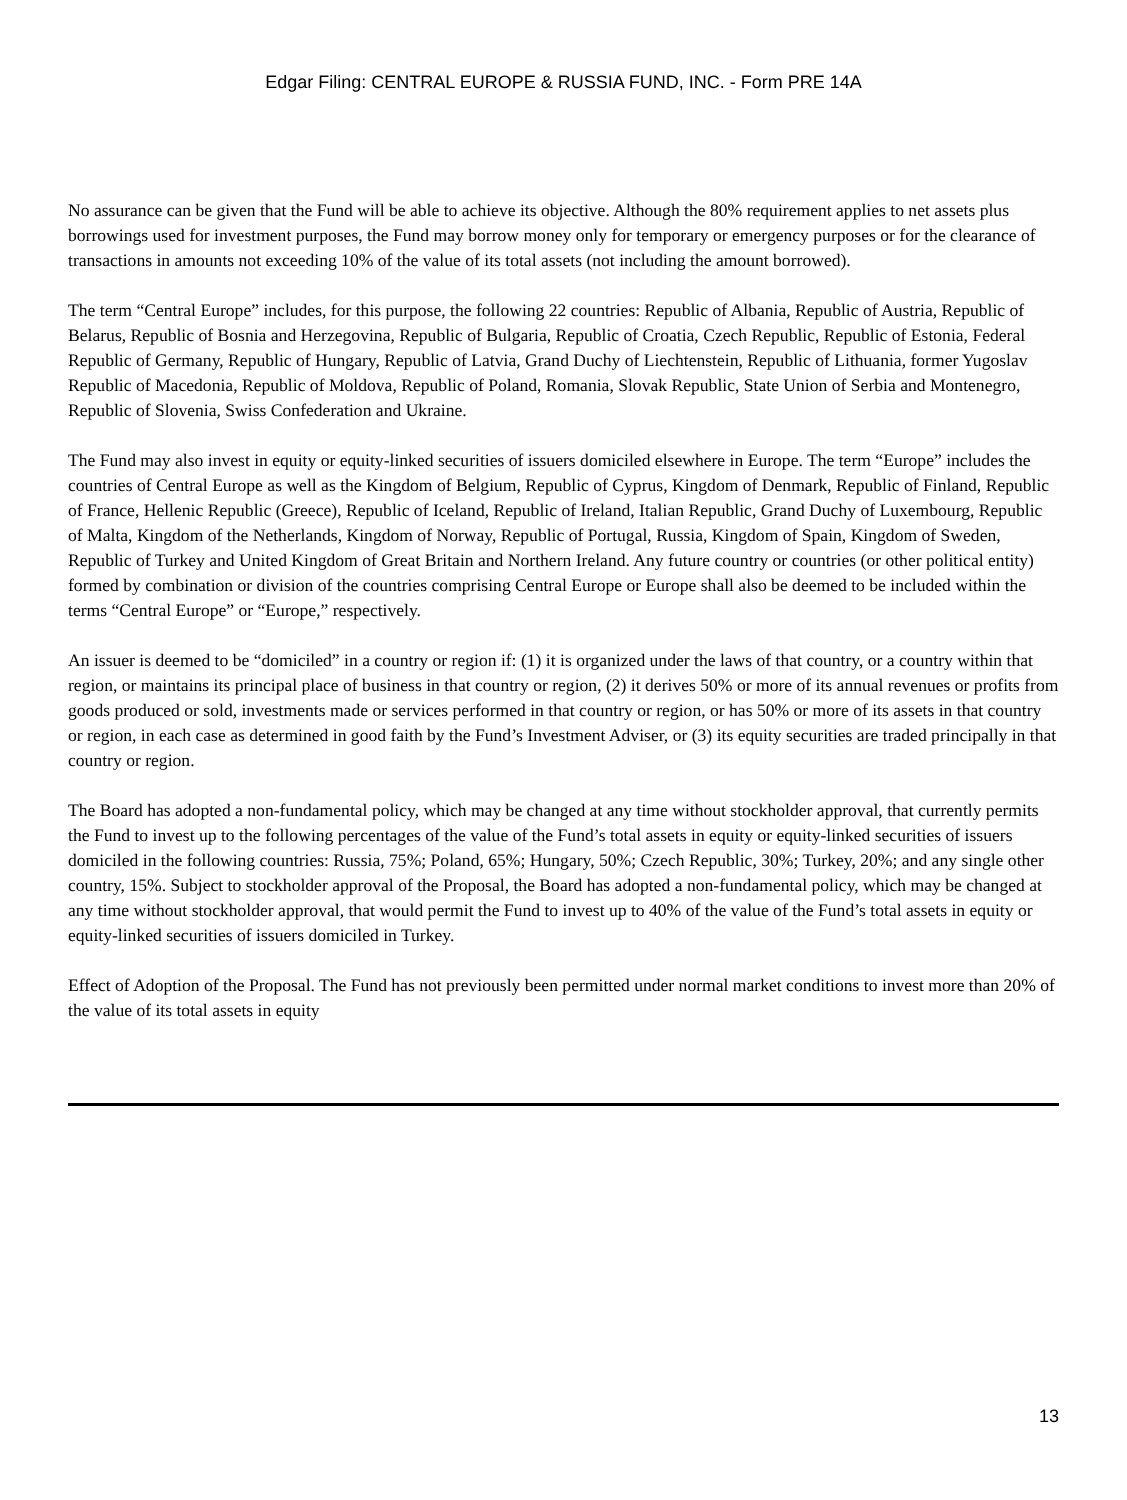Edgar Filing: CENTRAL EUROPE & RUSSIA FUND, INC. - Form PRE 14A
No assurance can be given that the Fund will be able to achieve its objective. Although the 80% requirement applies to net assets plus borrowings used for investment purposes, the Fund may borrow money only for temporary or emergency purposes or for the clearance of transactions in amounts not exceeding 10% of the value of its total assets (not including the amount borrowed).
The term “Central Europe” includes, for this purpose, the following 22 countries: Republic of Albania, Republic of Austria, Republic of Belarus, Republic of Bosnia and Herzegovina, Republic of Bulgaria, Republic of Croatia, Czech Republic, Republic of Estonia, Federal Republic of Germany, Republic of Hungary, Republic of Latvia, Grand Duchy of Liechtenstein, Republic of Lithuania, former Yugoslav Republic of Macedonia, Republic of Moldova, Republic of Poland, Romania, Slovak Republic, State Union of Serbia and Montenegro, Republic of Slovenia, Swiss Confederation and Ukraine.
The Fund may also invest in equity or equity-linked securities of issuers domiciled elsewhere in Europe. The term “Europe” includes the countries of Central Europe as well as the Kingdom of Belgium, Republic of Cyprus, Kingdom of Denmark, Republic of Finland, Republic of France, Hellenic Republic (Greece), Republic of Iceland, Republic of Ireland, Italian Republic, Grand Duchy of Luxembourg, Republic of Malta, Kingdom of the Netherlands, Kingdom of Norway, Republic of Portugal, Russia, Kingdom of Spain, Kingdom of Sweden, Republic of Turkey and United Kingdom of Great Britain and Northern Ireland. Any future country or countries (or other political entity) formed by combination or division of the countries comprising Central Europe or Europe shall also be deemed to be included within the terms “Central Europe” or “Europe,” respectively.
An issuer is deemed to be “domiciled” in a country or region if: (1) it is organized under the laws of that country, or a country within that region, or maintains its principal place of business in that country or region, (2) it derives 50% or more of its annual revenues or profits from goods produced or sold, investments made or services performed in that country or region, or has 50% or more of its assets in that country or region, in each case as determined in good faith by the Fund’s Investment Adviser, or (3) its equity securities are traded principally in that country or region.
The Board has adopted a non-fundamental policy, which may be changed at any time without stockholder approval, that currently permits the Fund to invest up to the following percentages of the value of the Fund’s total assets in equity or equity-linked securities of issuers domiciled in the following countries: Russia, 75%; Poland, 65%; Hungary, 50%; Czech Republic, 30%; Turkey, 20%; and any single other country, 15%. Subject to stockholder approval of the Proposal, the Board has adopted a non-fundamental policy, which may be changed at any time without stockholder approval, that would permit the Fund to invest up to 40% of the value of the Fund’s total assets in equity or equity-linked securities of issuers domiciled in Turkey.
Effect of Adoption of the Proposal. The Fund has not previously been permitted under normal market conditions to invest more than 20% of the value of its total assets in equity
13